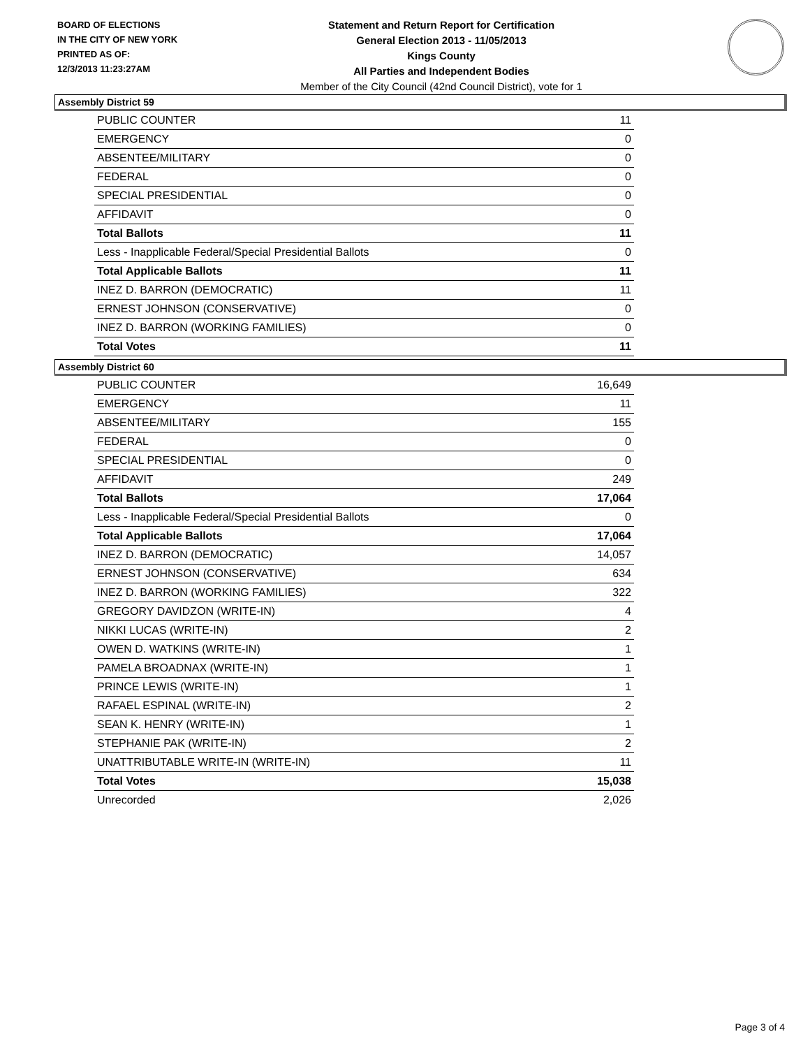BOARD OF ELECTIONS
IN THE CITY OF NEW YORK
PRINTED AS OF:
12/3/2013 11:23:27AM
Statement and Return Report for Certification
General Election 2013 - 11/05/2013
Kings County
All Parties and Independent Bodies
Member of the City Council (42nd Council District), vote for 1
Assembly District 59
| PUBLIC COUNTER | 11 |
| EMERGENCY | 0 |
| ABSENTEE/MILITARY | 0 |
| FEDERAL | 0 |
| SPECIAL PRESIDENTIAL | 0 |
| AFFIDAVIT | 0 |
| Total Ballots | 11 |
| Less - Inapplicable Federal/Special Presidential Ballots | 0 |
| Total Applicable Ballots | 11 |
| INEZ D. BARRON (DEMOCRATIC) | 11 |
| ERNEST JOHNSON (CONSERVATIVE) | 0 |
| INEZ D. BARRON (WORKING FAMILIES) | 0 |
| Total Votes | 11 |
Assembly District 60
| PUBLIC COUNTER | 16,649 |
| EMERGENCY | 11 |
| ABSENTEE/MILITARY | 155 |
| FEDERAL | 0 |
| SPECIAL PRESIDENTIAL | 0 |
| AFFIDAVIT | 249 |
| Total Ballots | 17,064 |
| Less - Inapplicable Federal/Special Presidential Ballots | 0 |
| Total Applicable Ballots | 17,064 |
| INEZ D. BARRON (DEMOCRATIC) | 14,057 |
| ERNEST JOHNSON (CONSERVATIVE) | 634 |
| INEZ D. BARRON (WORKING FAMILIES) | 322 |
| GREGORY DAVIDZON (WRITE-IN) | 4 |
| NIKKI LUCAS (WRITE-IN) | 2 |
| OWEN D. WATKINS (WRITE-IN) | 1 |
| PAMELA BROADNAX (WRITE-IN) | 1 |
| PRINCE LEWIS (WRITE-IN) | 1 |
| RAFAEL ESPINAL (WRITE-IN) | 2 |
| SEAN K. HENRY (WRITE-IN) | 1 |
| STEPHANIE PAK (WRITE-IN) | 2 |
| UNATTRIBUTABLE WRITE-IN (WRITE-IN) | 11 |
| Total Votes | 15,038 |
| Unrecorded | 2,026 |
Page 3 of 4